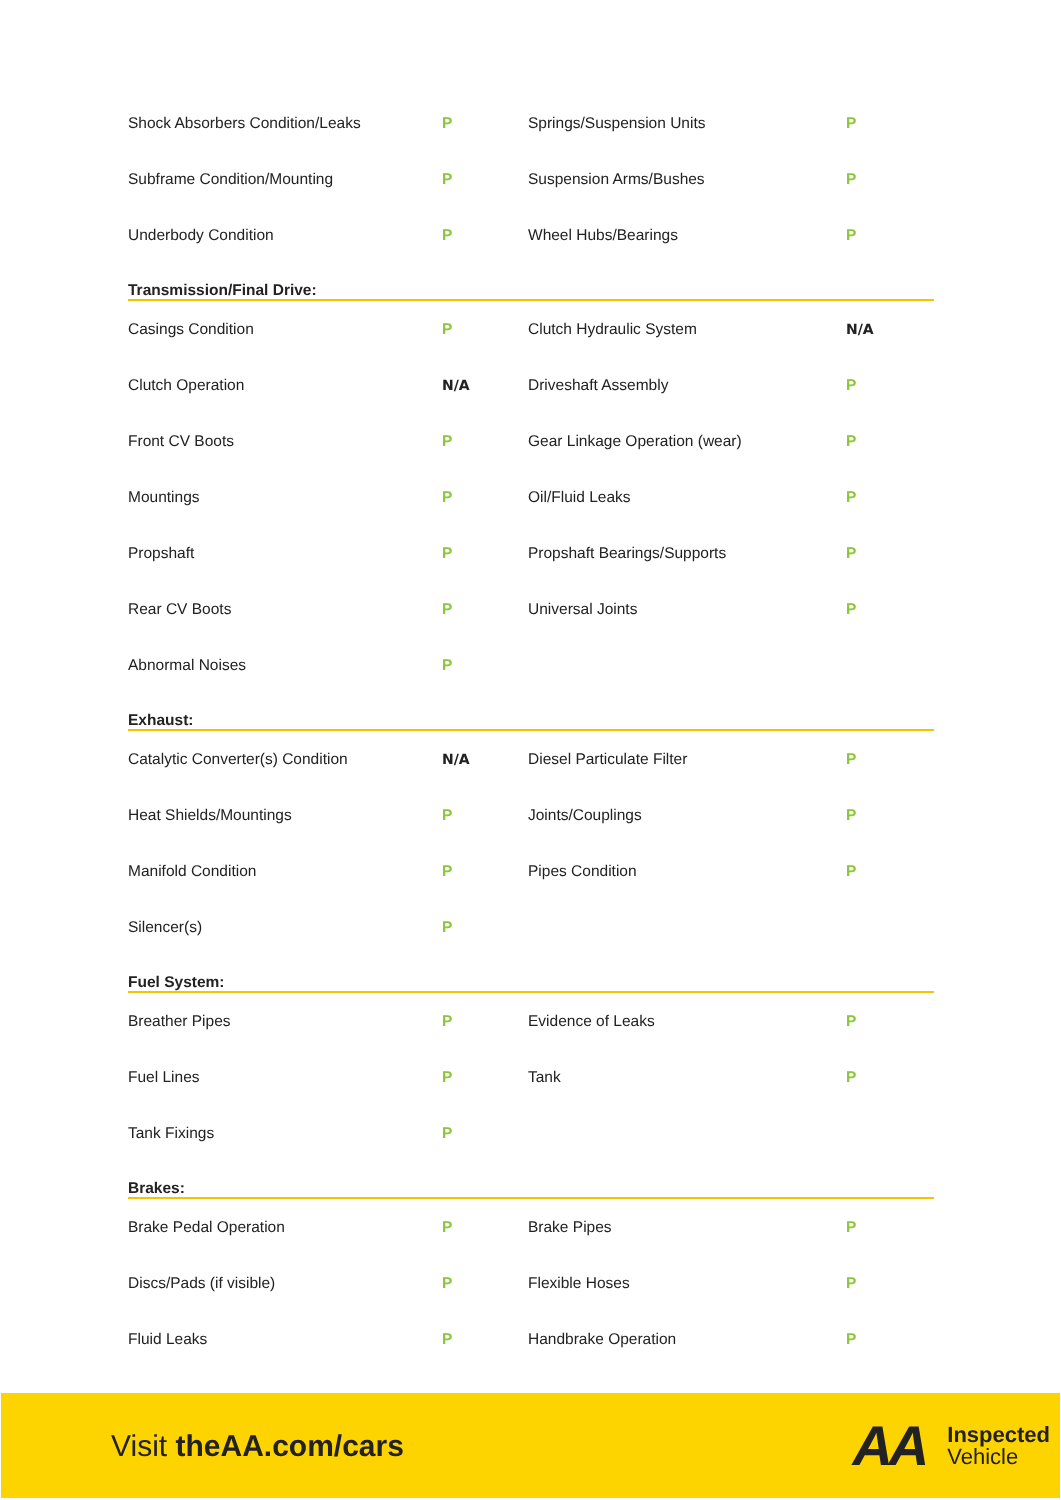| Shock Absorbers Condition/Leaks | P | Springs/Suspension Units | P |
| Subframe Condition/Mounting | P | Suspension Arms/Bushes | P |
| Underbody Condition | P | Wheel Hubs/Bearings | P |
| Transmission/Final Drive: | | | |
| Casings Condition | P | Clutch Hydraulic System | N/A |
| Clutch Operation | N/A | Driveshaft Assembly | P |
| Front CV Boots | P | Gear Linkage Operation (wear) | P |
| Mountings | P | Oil/Fluid Leaks | P |
| Propshaft | P | Propshaft Bearings/Supports | P |
| Rear CV Boots | P | Universal Joints | P |
| Abnormal Noises | P | | |
| Exhaust: | | | |
| Catalytic Converter(s) Condition | N/A | Diesel Particulate Filter | P |
| Heat Shields/Mountings | P | Joints/Couplings | P |
| Manifold Condition | P | Pipes Condition | P |
| Silencer(s) | P | | |
| Fuel System: | | | |
| Breather Pipes | P | Evidence of Leaks | P |
| Fuel Lines | P | Tank | P |
| Tank Fixings | P | | |
| Brakes: | | | |
| Brake Pedal Operation | P | Brake Pipes | P |
| Discs/Pads (if visible) | P | Flexible Hoses | P |
| Fluid Leaks | P | Handbrake Operation | P |
Visit theAA.com/cars
AA
Inspected
Vehicle